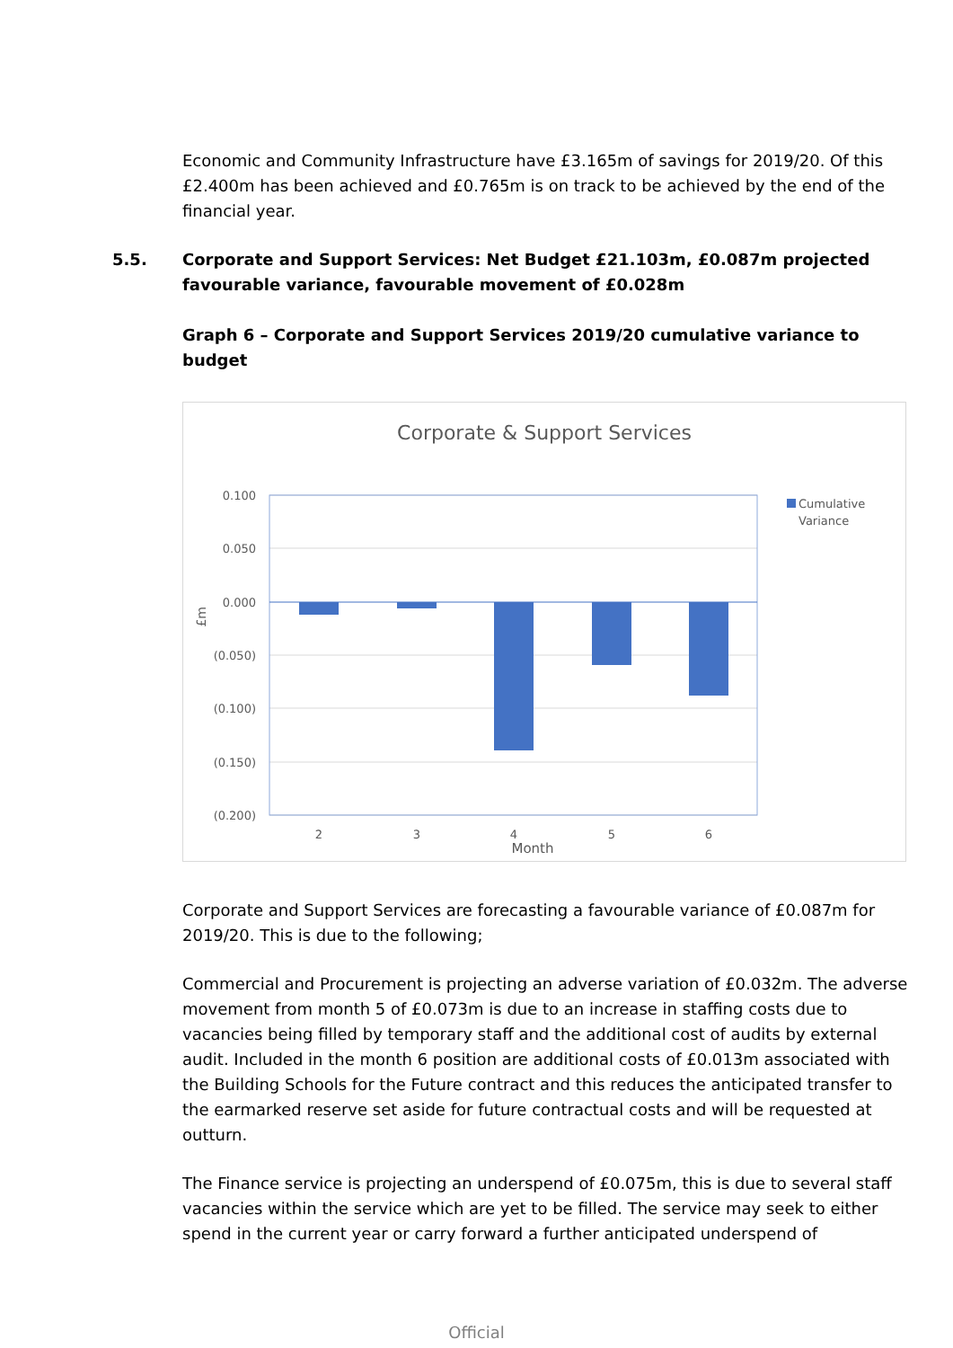Economic and Community Infrastructure have £3.165m of savings for 2019/20. Of this £2.400m has been achieved and £0.765m is on track to be achieved by the end of the financial year.
5.5. Corporate and Support Services: Net Budget £21.103m, £0.087m projected favourable variance, favourable movement of £0.028m
Graph 6 – Corporate and Support Services 2019/20 cumulative variance to budget
Corporate & Support Services
0.100
0.050
0.000
(0.050)
(0.100)
(0.150)
(0.200)
2
3
4
5
6
Month
£m
Cumulative
Variance
Corporate and Support Services are forecasting a favourable variance of £0.087m for 2019/20. This is due to the following;
Commercial and Procurement is projecting an adverse variation of £0.032m. The adverse movement from month 5 of £0.073m is due to an increase in staffing costs due to vacancies being filled by temporary staff and the additional cost of audits by external audit. Included in the month 6 position are additional costs of £0.013m associated with the Building Schools for the Future contract and this reduces the anticipated transfer to the earmarked reserve set aside for future contractual costs and will be requested at outturn.
The Finance service is projecting an underspend of £0.075m, this is due to several staff vacancies within the service which are yet to be filled. The service may seek to either spend in the current year or carry forward a further anticipated underspend of
Official